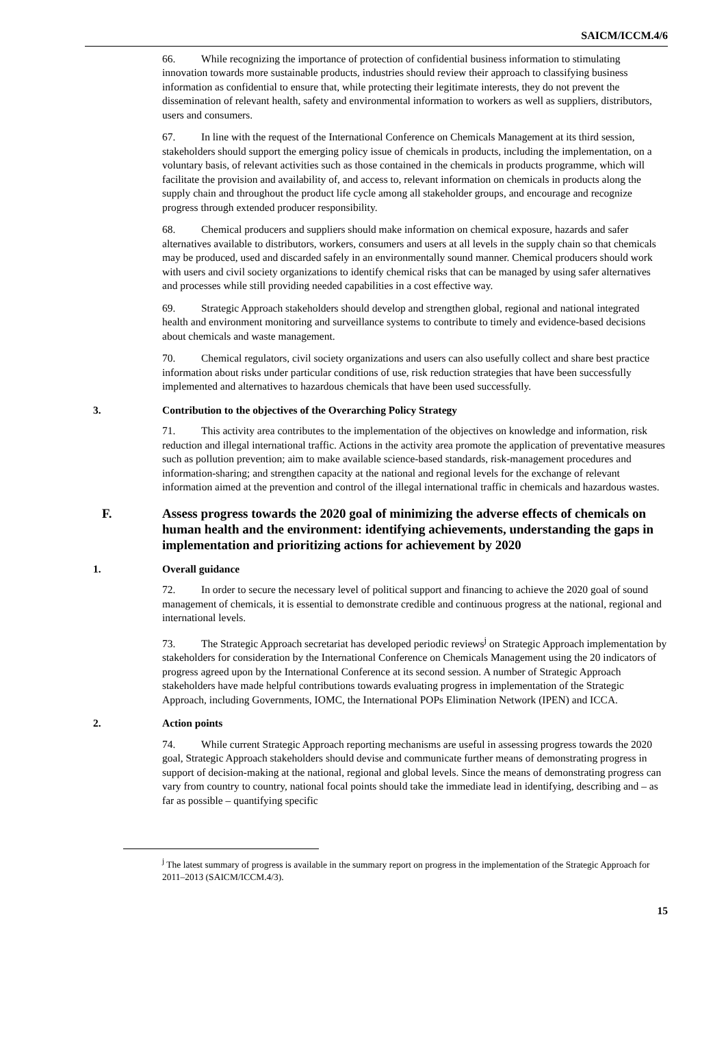SAICM/ICCM.4/6
66. While recognizing the importance of protection of confidential business information to stimulating innovation towards more sustainable products, industries should review their approach to classifying business information as confidential to ensure that, while protecting their legitimate interests, they do not prevent the dissemination of relevant health, safety and environmental information to workers as well as suppliers, distributors, users and consumers.
67. In line with the request of the International Conference on Chemicals Management at its third session, stakeholders should support the emerging policy issue of chemicals in products, including the implementation, on a voluntary basis, of relevant activities such as those contained in the chemicals in products programme, which will facilitate the provision and availability of, and access to, relevant information on chemicals in products along the supply chain and throughout the product life cycle among all stakeholder groups, and encourage and recognize progress through extended producer responsibility.
68. Chemical producers and suppliers should make information on chemical exposure, hazards and safer alternatives available to distributors, workers, consumers and users at all levels in the supply chain so that chemicals may be produced, used and discarded safely in an environmentally sound manner. Chemical producers should work with users and civil society organizations to identify chemical risks that can be managed by using safer alternatives and processes while still providing needed capabilities in a cost effective way.
69. Strategic Approach stakeholders should develop and strengthen global, regional and national integrated health and environment monitoring and surveillance systems to contribute to timely and evidence-based decisions about chemicals and waste management.
70. Chemical regulators, civil society organizations and users can also usefully collect and share best practice information about risks under particular conditions of use, risk reduction strategies that have been successfully implemented and alternatives to hazardous chemicals that have been used successfully.
3. Contribution to the objectives of the Overarching Policy Strategy
71. This activity area contributes to the implementation of the objectives on knowledge and information, risk reduction and illegal international traffic. Actions in the activity area promote the application of preventative measures such as pollution prevention; aim to make available science-based standards, risk-management procedures and information-sharing; and strengthen capacity at the national and regional levels for the exchange of relevant information aimed at the prevention and control of the illegal international traffic in chemicals and hazardous wastes.
F. Assess progress towards the 2020 goal of minimizing the adverse effects of chemicals on human health and the environment: identifying achievements, understanding the gaps in implementation and prioritizing actions for achievement by 2020
1. Overall guidance
72. In order to secure the necessary level of political support and financing to achieve the 2020 goal of sound management of chemicals, it is essential to demonstrate credible and continuous progress at the national, regional and international levels.
73. The Strategic Approach secretariat has developed periodic reviews<sup>j</sup> on Strategic Approach implementation by stakeholders for consideration by the International Conference on Chemicals Management using the 20 indicators of progress agreed upon by the International Conference at its second session. A number of Strategic Approach stakeholders have made helpful contributions towards evaluating progress in implementation of the Strategic Approach, including Governments, IOMC, the International POPs Elimination Network (IPEN) and ICCA.
2. Action points
74. While current Strategic Approach reporting mechanisms are useful in assessing progress towards the 2020 goal, Strategic Approach stakeholders should devise and communicate further means of demonstrating progress in support of decision-making at the national, regional and global levels. Since the means of demonstrating progress can vary from country to country, national focal points should take the immediate lead in identifying, describing and – as far as possible – quantifying specific
<sup>j</sup> The latest summary of progress is available in the summary report on progress in the implementation of the Strategic Approach for 2011–2013 (SAICM/ICCM.4/3).
15